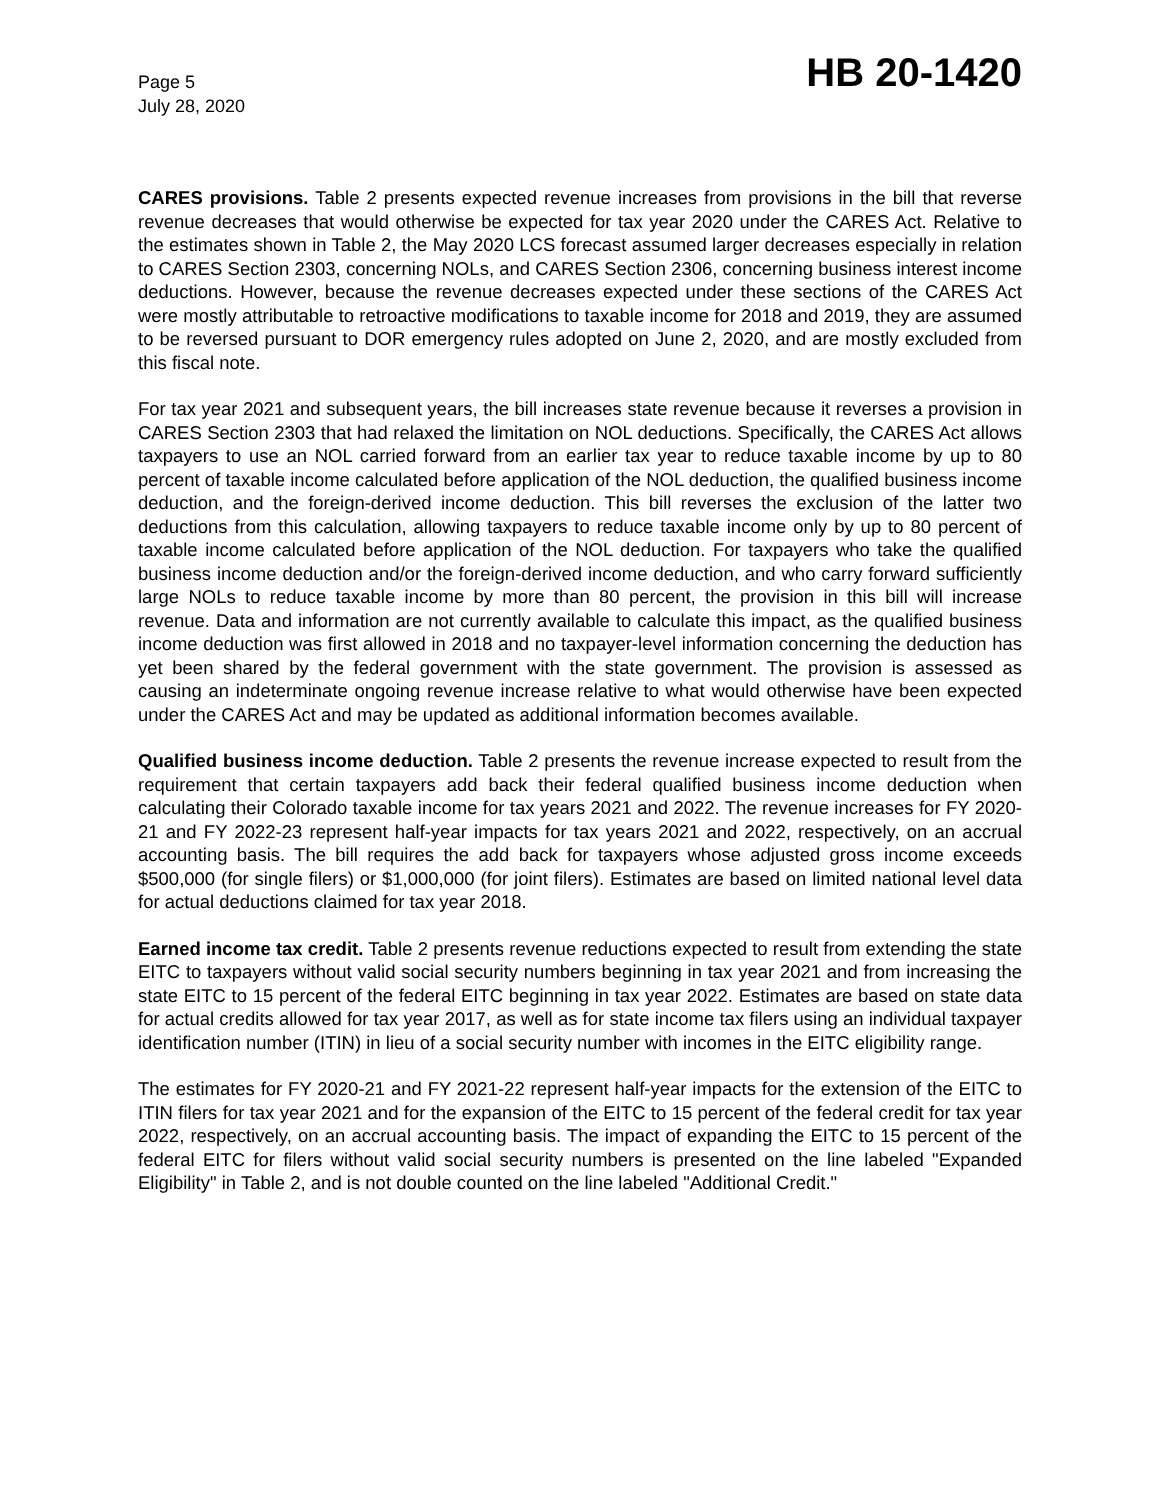Page 5
July 28, 2020
HB 20-1420
CARES provisions. Table 2 presents expected revenue increases from provisions in the bill that reverse revenue decreases that would otherwise be expected for tax year 2020 under the CARES Act. Relative to the estimates shown in Table 2, the May 2020 LCS forecast assumed larger decreases especially in relation to CARES Section 2303, concerning NOLs, and CARES Section 2306, concerning business interest income deductions. However, because the revenue decreases expected under these sections of the CARES Act were mostly attributable to retroactive modifications to taxable income for 2018 and 2019, they are assumed to be reversed pursuant to DOR emergency rules adopted on June 2, 2020, and are mostly excluded from this fiscal note.
For tax year 2021 and subsequent years, the bill increases state revenue because it reverses a provision in CARES Section 2303 that had relaxed the limitation on NOL deductions. Specifically, the CARES Act allows taxpayers to use an NOL carried forward from an earlier tax year to reduce taxable income by up to 80 percent of taxable income calculated before application of the NOL deduction, the qualified business income deduction, and the foreign-derived income deduction. This bill reverses the exclusion of the latter two deductions from this calculation, allowing taxpayers to reduce taxable income only by up to 80 percent of taxable income calculated before application of the NOL deduction. For taxpayers who take the qualified business income deduction and/or the foreign-derived income deduction, and who carry forward sufficiently large NOLs to reduce taxable income by more than 80 percent, the provision in this bill will increase revenue. Data and information are not currently available to calculate this impact, as the qualified business income deduction was first allowed in 2018 and no taxpayer-level information concerning the deduction has yet been shared by the federal government with the state government. The provision is assessed as causing an indeterminate ongoing revenue increase relative to what would otherwise have been expected under the CARES Act and may be updated as additional information becomes available.
Qualified business income deduction. Table 2 presents the revenue increase expected to result from the requirement that certain taxpayers add back their federal qualified business income deduction when calculating their Colorado taxable income for tax years 2021 and 2022. The revenue increases for FY 2020-21 and FY 2022-23 represent half-year impacts for tax years 2021 and 2022, respectively, on an accrual accounting basis. The bill requires the add back for taxpayers whose adjusted gross income exceeds $500,000 (for single filers) or $1,000,000 (for joint filers). Estimates are based on limited national level data for actual deductions claimed for tax year 2018.
Earned income tax credit. Table 2 presents revenue reductions expected to result from extending the state EITC to taxpayers without valid social security numbers beginning in tax year 2021 and from increasing the state EITC to 15 percent of the federal EITC beginning in tax year 2022. Estimates are based on state data for actual credits allowed for tax year 2017, as well as for state income tax filers using an individual taxpayer identification number (ITIN) in lieu of a social security number with incomes in the EITC eligibility range.
The estimates for FY 2020-21 and FY 2021-22 represent half-year impacts for the extension of the EITC to ITIN filers for tax year 2021 and for the expansion of the EITC to 15 percent of the federal credit for tax year 2022, respectively, on an accrual accounting basis. The impact of expanding the EITC to 15 percent of the federal EITC for filers without valid social security numbers is presented on the line labeled "Expanded Eligibility" in Table 2, and is not double counted on the line labeled "Additional Credit."